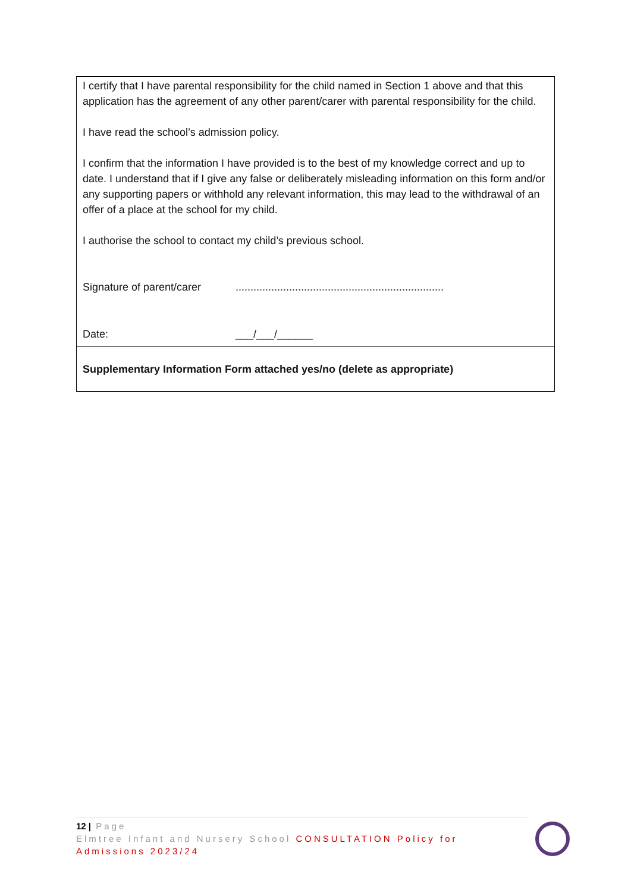| I certify that I have parental responsibility for the child named in Section 1 above and that this application has the agreement of any other parent/carer with parental responsibility for the child. I have read the school’s admission policy. I confirm that the information I have provided is to the best of my knowledge correct and up to date. I understand that if I give any false or deliberately misleading information on this form and/or any supporting papers or withhold any relevant information, this may lead to the withdrawal of an offer of a place at the school for my child. I authorise the school to contact my child’s previous school. Signature of parent/carer ...................................................................... Date: ___/___/______ |
| Supplementary Information Form attached yes/no (delete as appropriate) |
12 | Page
Elmtree Infant and Nursery School CONSULTATION Policy for Admissions 2023/24